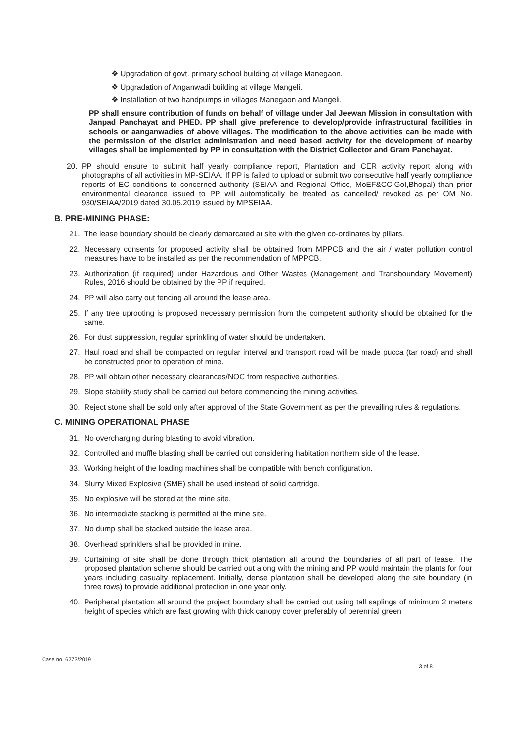❖ Upgradation of govt. primary school building at village Manegaon.
❖ Upgradation of Anganwadi building at village Mangeli.
❖ Installation of two handpumps in villages Manegaon and Mangeli.
PP shall ensure contribution of funds on behalf of village under Jal Jeewan Mission in consultation with Janpad Panchayat and PHED. PP shall give preference to develop/provide infrastructural facilities in schools or aanganwadies of above villages. The modification to the above activities can be made with the permission of the district administration and need based activity for the development of nearby villages shall be implemented by PP in consultation with the District Collector and Gram Panchayat.
20. PP should ensure to submit half yearly compliance report, Plantation and CER activity report along with photographs of all activities in MP-SEIAA. If PP is failed to upload or submit two consecutive half yearly compliance reports of EC conditions to concerned authority (SEIAA and Regional Office, MoEF&CC,GoI,Bhopal) than prior environmental clearance issued to PP will automatically be treated as cancelled/ revoked as per OM No. 930/SEIAA/2019 dated 30.05.2019 issued by MPSEIAA.
B. PRE-MINING PHASE:
21. The lease boundary should be clearly demarcated at site with the given co-ordinates by pillars.
22. Necessary consents for proposed activity shall be obtained from MPPCB and the air / water pollution control measures have to be installed as per the recommendation of MPPCB.
23. Authorization (if required) under Hazardous and Other Wastes (Management and Transboundary Movement) Rules, 2016 should be obtained by the PP if required.
24. PP will also carry out fencing all around the lease area.
25. If any tree uprooting is proposed necessary permission from the competent authority should be obtained for the same.
26. For dust suppression, regular sprinkling of water should be undertaken.
27. Haul road and shall be compacted on regular interval and transport road will be made pucca (tar road) and shall be constructed prior to operation of mine.
28. PP will obtain other necessary clearances/NOC from respective authorities.
29. Slope stability study shall be carried out before commencing the mining activities.
30. Reject stone shall be sold only after approval of the State Government as per the prevailing rules & regulations.
C. MINING OPERATIONAL PHASE
31. No overcharging during blasting to avoid vibration.
32. Controlled and muffle blasting shall be carried out considering habitation northern side of the lease.
33. Working height of the loading machines shall be compatible with bench configuration.
34. Slurry Mixed Explosive (SME) shall be used instead of solid cartridge.
35. No explosive will be stored at the mine site.
36. No intermediate stacking is permitted at the mine site.
37. No dump shall be stacked outside the lease area.
38. Overhead sprinklers shall be provided in mine.
39. Curtaining of site shall be done through thick plantation all around the boundaries of all part of lease. The proposed plantation scheme should be carried out along with the mining and PP would maintain the plants for four years including casualty replacement. Initially, dense plantation shall be developed along the site boundary (in three rows) to provide additional protection in one year only.
40. Peripheral plantation all around the project boundary shall be carried out using tall saplings of minimum 2 meters height of species which are fast growing with thick canopy cover preferably of perennial green
Case no. 6273/2019 3 of 8